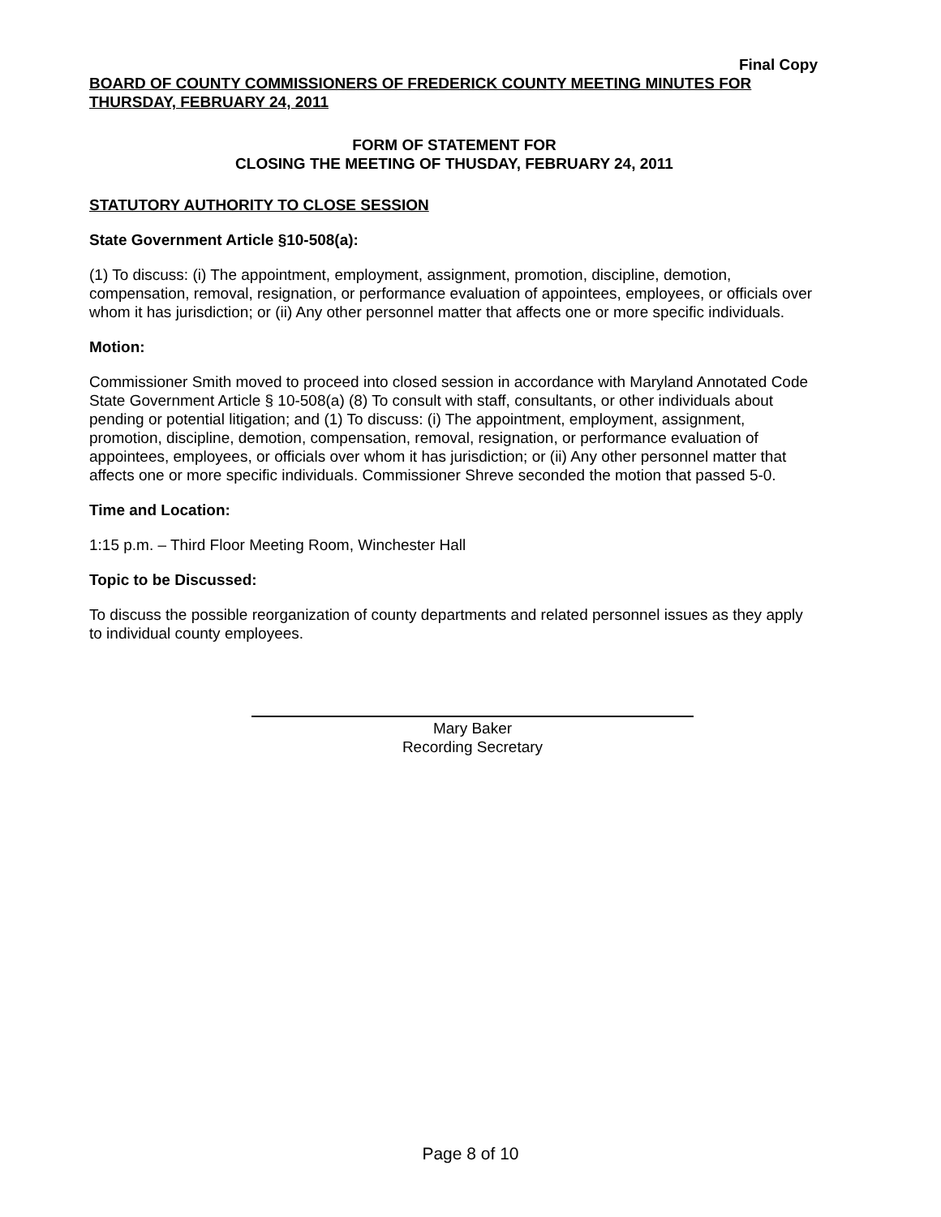Final Copy
BOARD OF COUNTY COMMISSIONERS OF FREDERICK COUNTY MEETING MINUTES FOR THURSDAY, FEBRUARY 24, 2011
FORM OF STATEMENT FOR
CLOSING THE MEETING OF THUSDAY, FEBRUARY 24, 2011
STATUTORY AUTHORITY TO CLOSE SESSION
State Government Article §10-508(a):
(1) To discuss: (i) The appointment, employment, assignment, promotion, discipline, demotion, compensation, removal, resignation, or performance evaluation of appointees, employees, or officials over whom it has jurisdiction; or (ii) Any other personnel matter that affects one or more specific individuals.
Motion:
Commissioner Smith moved to proceed into closed session in accordance with Maryland Annotated Code State Government Article § 10-508(a) (8) To consult with staff, consultants, or other individuals about pending or potential litigation; and (1) To discuss: (i) The appointment, employment, assignment, promotion, discipline, demotion, compensation, removal, resignation, or performance evaluation of appointees, employees, or officials over whom it has jurisdiction; or (ii) Any other personnel matter that affects one or more specific individuals. Commissioner Shreve seconded the motion that passed 5-0.
Time and Location:
1:15 p.m. – Third Floor Meeting Room, Winchester Hall
Topic to be Discussed:
To discuss the possible reorganization of county departments and related personnel issues as they apply to individual county employees.
Mary Baker
Recording Secretary
Page 8 of 10